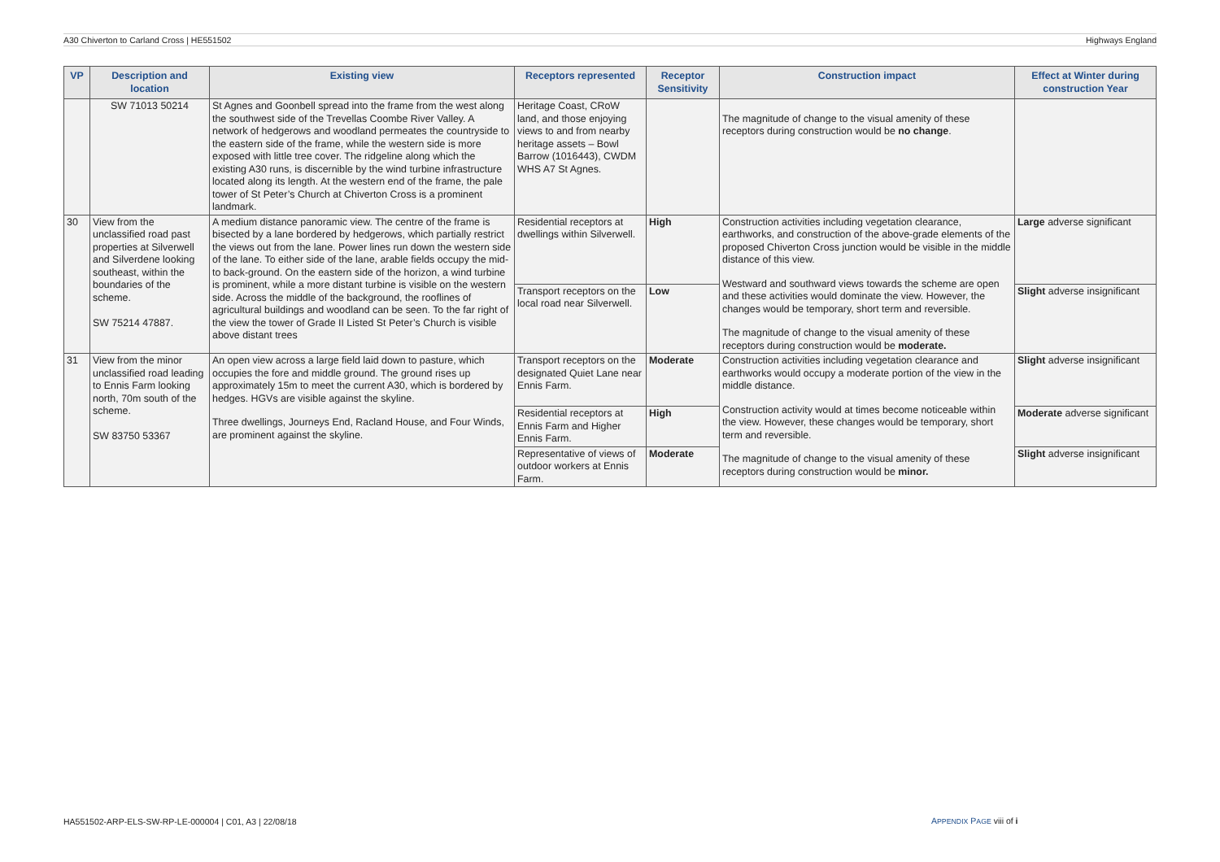A30 Chiverton to Carland Cross | HE551502 Highways England
| VP | Description and location | Existing view | Receptors represented | Receptor Sensitivity | Construction impact | Effect at Winter during construction Year |
| --- | --- | --- | --- | --- | --- | --- |
| | SW 71013 50214 | St Agnes and Goonbell spread into the frame from the west along the southwest side of the Trevellas Coombe River Valley. A network of hedgerows and woodland permeates the countryside to the eastern side of the frame, while the western side is more exposed with little tree cover. The ridgeline along which the existing A30 runs, is discernible by the wind turbine infrastructure located along its length. At the western end of the frame, the pale tower of St Peter’s Church at Chiverton Cross is a prominent landmark. | Heritage Coast, CRoW land, and those enjoying views to and from nearby heritage assets – Bowl Barrow (1016443), CWDM WHS A7 St Agnes. | | The magnitude of change to the visual amenity of these receptors during construction would be no change . | |
| 30 | View from the unclassified road past properties at Silverwell and Silverdene looking southeast, within the boundaries of the scheme. SW 75214 47887. | A medium distance panoramic view. The centre of the frame is bisected by a lane bordered by hedgerows, which partially restrict the views out from the lane. Power lines run down the western side of the lane. To either side of the lane, arable fields occupy the mid- to back-ground. On the eastern side of the horizon, a wind turbine is prominent, while a more distant turbine is visible on the western side. Across the middle of the background, the rooflines of agricultural buildings and woodland can be seen. To the far right of the view the tower of Grade II Listed St Peter’s Church is visible above distant trees | Residential receptors at dwellings within Silverwell. | High | Construction activities including vegetation clearance, earthworks, and construction of the above-grade elements of the proposed Chiverton Cross junction would be visible in the middle distance of this view. Westward and southward views towards the scheme are open and these activities would dominate the view. However, the changes would be temporary, short term and reversible. The magnitude of change to the visual amenity of these receptors during construction would be moderate. | Large adverse significant |
| | | | Transport receptors on the local road near Silverwell. | Low | | Slight adverse insignificant |
| 31 | View from the minor unclassified road leading to Ennis Farm looking north, 70m south of the scheme. SW 83750 53367 | An open view across a large field laid down to pasture, which occupies the fore and middle ground. The ground rises up approximately 15m to meet the current A30, which is bordered by hedges. HGVs are visible against the skyline. Three dwellings, Journeys End, Racland House, and Four Winds, are prominent against the skyline. | Transport receptors on the designated Quiet Lane near Ennis Farm. | Moderate | Construction activities including vegetation clearance and earthworks would occupy a moderate portion of the view in the middle distance. Construction activity would at times become noticeable within the view. However, these changes would be temporary, short term and reversible. The magnitude of change to the visual amenity of these receptors during construction would be minor. | Slight adverse insignificant |
| | | | Residential receptors at Ennis Farm and Higher Ennis Farm. | High | | Moderate adverse significant |
| | | | Representative of views of outdoor workers at Ennis Farm. | Moderate | | Slight adverse insignificant |
HA551502-ARP-ELS-SW-RP-LE-000004 | C01, A3 | 22/08/18
APPENDIX PAGE viii of i